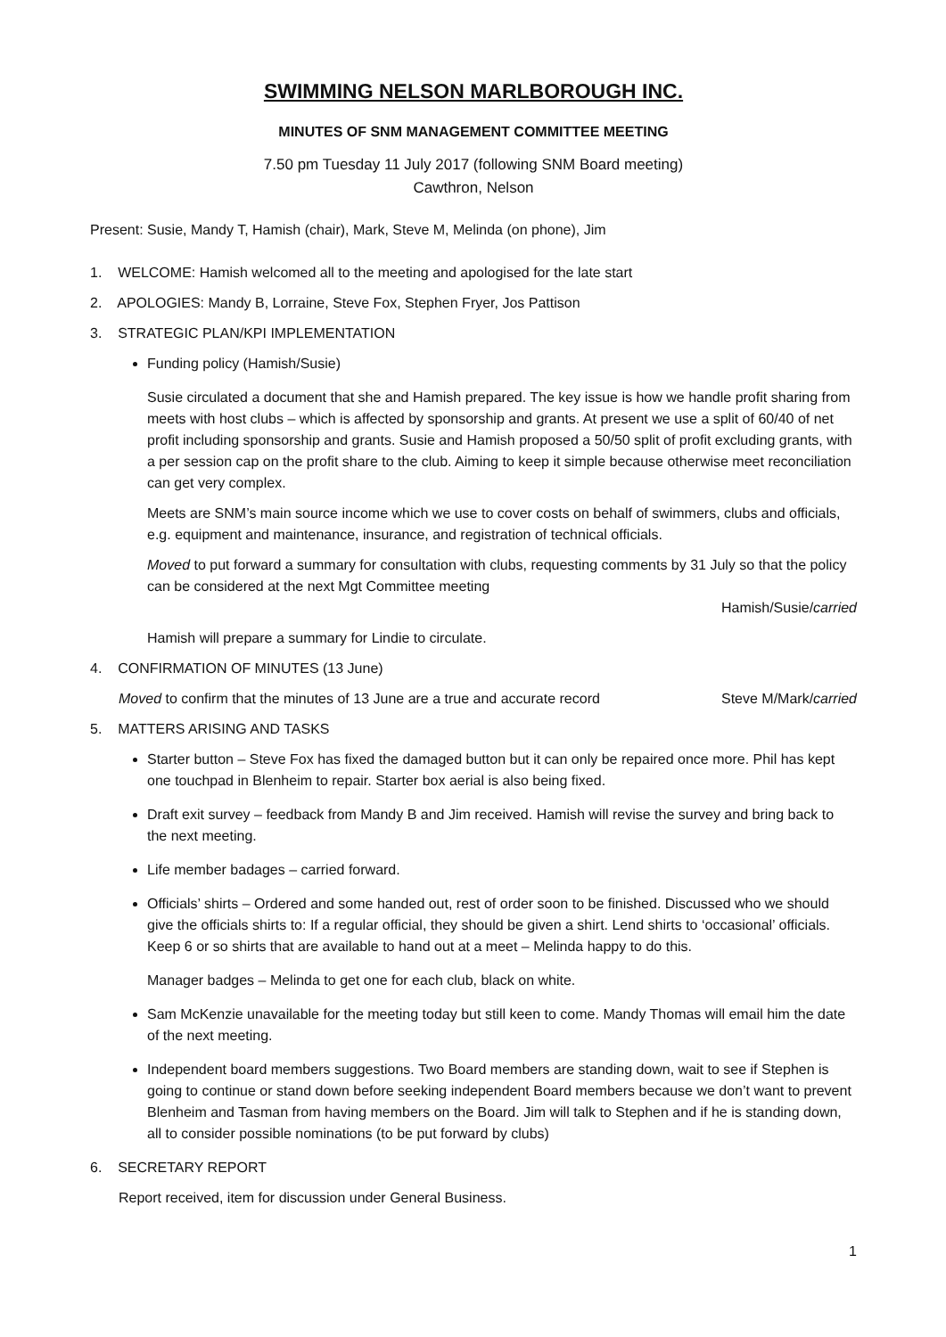SWIMMING NELSON MARLBOROUGH INC.
MINUTES OF SNM MANAGEMENT COMMITTEE MEETING
7.50 pm Tuesday 11 July 2017 (following SNM Board meeting)
Cawthron, Nelson
Present: Susie, Mandy T, Hamish (chair), Mark, Steve M, Melinda (on phone), Jim
1. WELCOME: Hamish welcomed all to the meeting and apologised for the late start
2. APOLOGIES: Mandy B, Lorraine, Steve Fox, Stephen Fryer, Jos Pattison
3. STRATEGIC PLAN/KPI IMPLEMENTATION
Funding policy (Hamish/Susie)
Susie circulated a document that she and Hamish prepared. The key issue is how we handle profit sharing from meets with host clubs – which is affected by sponsorship and grants. At present we use a split of 60/40 of net profit including sponsorship and grants. Susie and Hamish proposed a 50/50 split of profit excluding grants, with a per session cap on the profit share to the club. Aiming to keep it simple because otherwise meet reconciliation can get very complex.
Meets are SNM’s main source income which we use to cover costs on behalf of swimmers, clubs and officials, e.g. equipment and maintenance, insurance, and registration of technical officials.
Moved to put forward a summary for consultation with clubs, requesting comments by 31 July so that the policy can be considered at the next Mgt Committee meeting
Hamish/Susie/carried
Hamish will prepare a summary for Lindie to circulate.
4. CONFIRMATION OF MINUTES (13 June)
Moved to confirm that the minutes of 13 June are a true and accurate record Steve M/Mark/carried
5. MATTERS ARISING AND TASKS
Starter button – Steve Fox has fixed the damaged button but it can only be repaired once more. Phil has kept one touchpad in Blenheim to repair. Starter box aerial is also being fixed.
Draft exit survey – feedback from Mandy B and Jim received. Hamish will revise the survey and bring back to the next meeting.
Life member badages – carried forward.
Officials’ shirts – Ordered and some handed out, rest of order soon to be finished. Discussed who we should give the officials shirts to: If a regular official, they should be given a shirt. Lend shirts to ‘occasional’ officials. Keep 6 or so shirts that are available to hand out at a meet – Melinda happy to do this.
Manager badges – Melinda to get one for each club, black on white.
Sam McKenzie unavailable for the meeting today but still keen to come. Mandy Thomas will email him the date of the next meeting.
Independent board members suggestions. Two Board members are standing down, wait to see if Stephen is going to continue or stand down before seeking independent Board members because we don’t want to prevent Blenheim and Tasman from having members on the Board. Jim will talk to Stephen and if he is standing down, all to consider possible nominations (to be put forward by clubs)
6. SECRETARY REPORT
Report received, item for discussion under General Business.
1